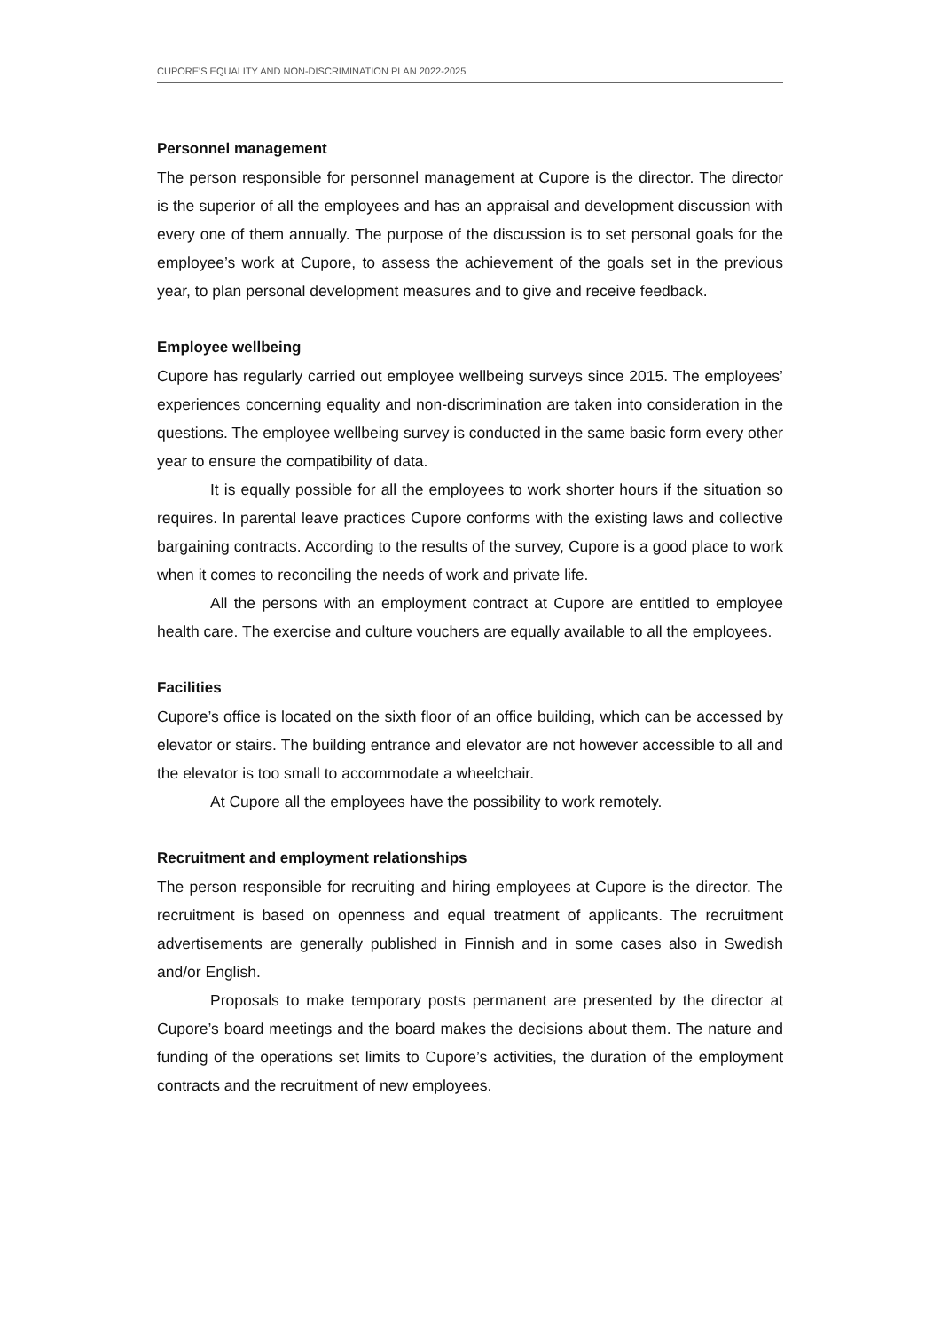CUPORE'S EQUALITY AND NON-DISCRIMINATION PLAN 2022-2025
Personnel management
The person responsible for personnel management at Cupore is the director. The director is the superior of all the employees and has an appraisal and development discussion with every one of them annually. The purpose of the discussion is to set personal goals for the employee’s work at Cupore, to assess the achievement of the goals set in the previous year, to plan personal development measures and to give and receive feedback.
Employee wellbeing
Cupore has regularly carried out employee wellbeing surveys since 2015. The employees’ experiences concerning equality and non-discrimination are taken into consideration in the questions. The employee wellbeing survey is conducted in the same basic form every other year to ensure the compatibility of data.
It is equally possible for all the employees to work shorter hours if the situation so requires. In parental leave practices Cupore conforms with the existing laws and collective bargaining contracts. According to the results of the survey, Cupore is a good place to work when it comes to reconciling the needs of work and private life.
All the persons with an employment contract at Cupore are entitled to employee health care. The exercise and culture vouchers are equally available to all the employees.
Facilities
Cupore’s office is located on the sixth floor of an office building, which can be accessed by elevator or stairs. The building entrance and elevator are not however accessible to all and the elevator is too small to accommodate a wheelchair.
At Cupore all the employees have the possibility to work remotely.
Recruitment and employment relationships
The person responsible for recruiting and hiring employees at Cupore is the director. The recruitment is based on openness and equal treatment of applicants. The recruitment advertisements are generally published in Finnish and in some cases also in Swedish and/or English.
Proposals to make temporary posts permanent are presented by the director at Cupore’s board meetings and the board makes the decisions about them. The nature and funding of the operations set limits to Cupore’s activities, the duration of the employment contracts and the recruitment of new employees.